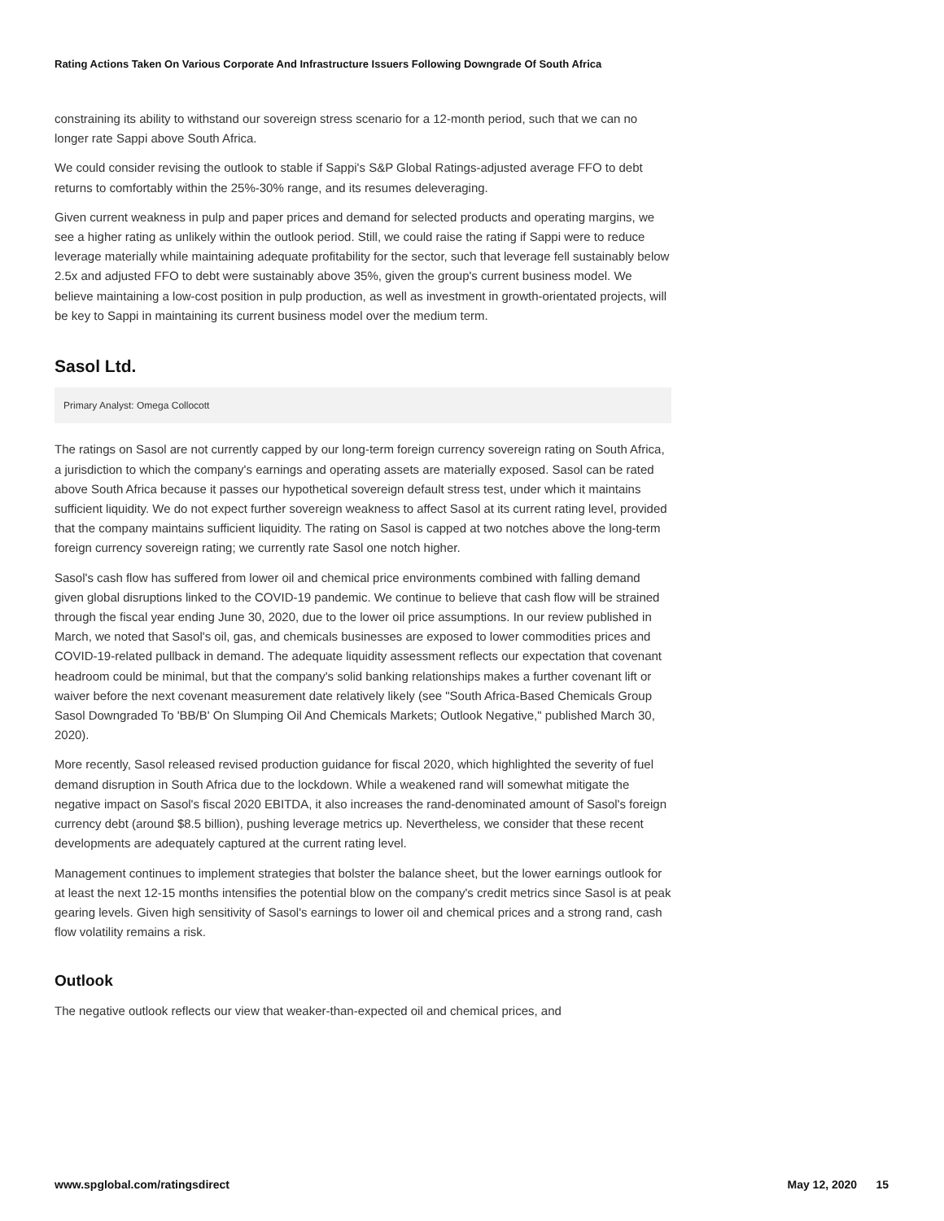Rating Actions Taken On Various Corporate And Infrastructure Issuers Following Downgrade Of South Africa
constraining its ability to withstand our sovereign stress scenario for a 12-month period, such that we can no longer rate Sappi above South Africa.
We could consider revising the outlook to stable if Sappi's S&P Global Ratings-adjusted average FFO to debt returns to comfortably within the 25%-30% range, and its resumes deleveraging.
Given current weakness in pulp and paper prices and demand for selected products and operating margins, we see a higher rating as unlikely within the outlook period. Still, we could raise the rating if Sappi were to reduce leverage materially while maintaining adequate profitability for the sector, such that leverage fell sustainably below 2.5x and adjusted FFO to debt were sustainably above 35%, given the group's current business model. We believe maintaining a low-cost position in pulp production, as well as investment in growth-orientated projects, will be key to Sappi in maintaining its current business model over the medium term.
Sasol Ltd.
Primary Analyst: Omega Collocott
The ratings on Sasol are not currently capped by our long-term foreign currency sovereign rating on South Africa, a jurisdiction to which the company's earnings and operating assets are materially exposed. Sasol can be rated above South Africa because it passes our hypothetical sovereign default stress test, under which it maintains sufficient liquidity. We do not expect further sovereign weakness to affect Sasol at its current rating level, provided that the company maintains sufficient liquidity. The rating on Sasol is capped at two notches above the long-term foreign currency sovereign rating; we currently rate Sasol one notch higher.
Sasol's cash flow has suffered from lower oil and chemical price environments combined with falling demand given global disruptions linked to the COVID-19 pandemic. We continue to believe that cash flow will be strained through the fiscal year ending June 30, 2020, due to the lower oil price assumptions. In our review published in March, we noted that Sasol's oil, gas, and chemicals businesses are exposed to lower commodities prices and COVID-19-related pullback in demand. The adequate liquidity assessment reflects our expectation that covenant headroom could be minimal, but that the company's solid banking relationships makes a further covenant lift or waiver before the next covenant measurement date relatively likely (see "South Africa-Based Chemicals Group Sasol Downgraded To 'BB/B' On Slumping Oil And Chemicals Markets; Outlook Negative," published March 30, 2020).
More recently, Sasol released revised production guidance for fiscal 2020, which highlighted the severity of fuel demand disruption in South Africa due to the lockdown. While a weakened rand will somewhat mitigate the negative impact on Sasol's fiscal 2020 EBITDA, it also increases the rand-denominated amount of Sasol's foreign currency debt (around $8.5 billion), pushing leverage metrics up. Nevertheless, we consider that these recent developments are adequately captured at the current rating level.
Management continues to implement strategies that bolster the balance sheet, but the lower earnings outlook for at least the next 12-15 months intensifies the potential blow on the company's credit metrics since Sasol is at peak gearing levels. Given high sensitivity of Sasol's earnings to lower oil and chemical prices and a strong rand, cash flow volatility remains a risk.
Outlook
The negative outlook reflects our view that weaker-than-expected oil and chemical prices, and
www.spglobal.com/ratingsdirect May 12, 2020 15